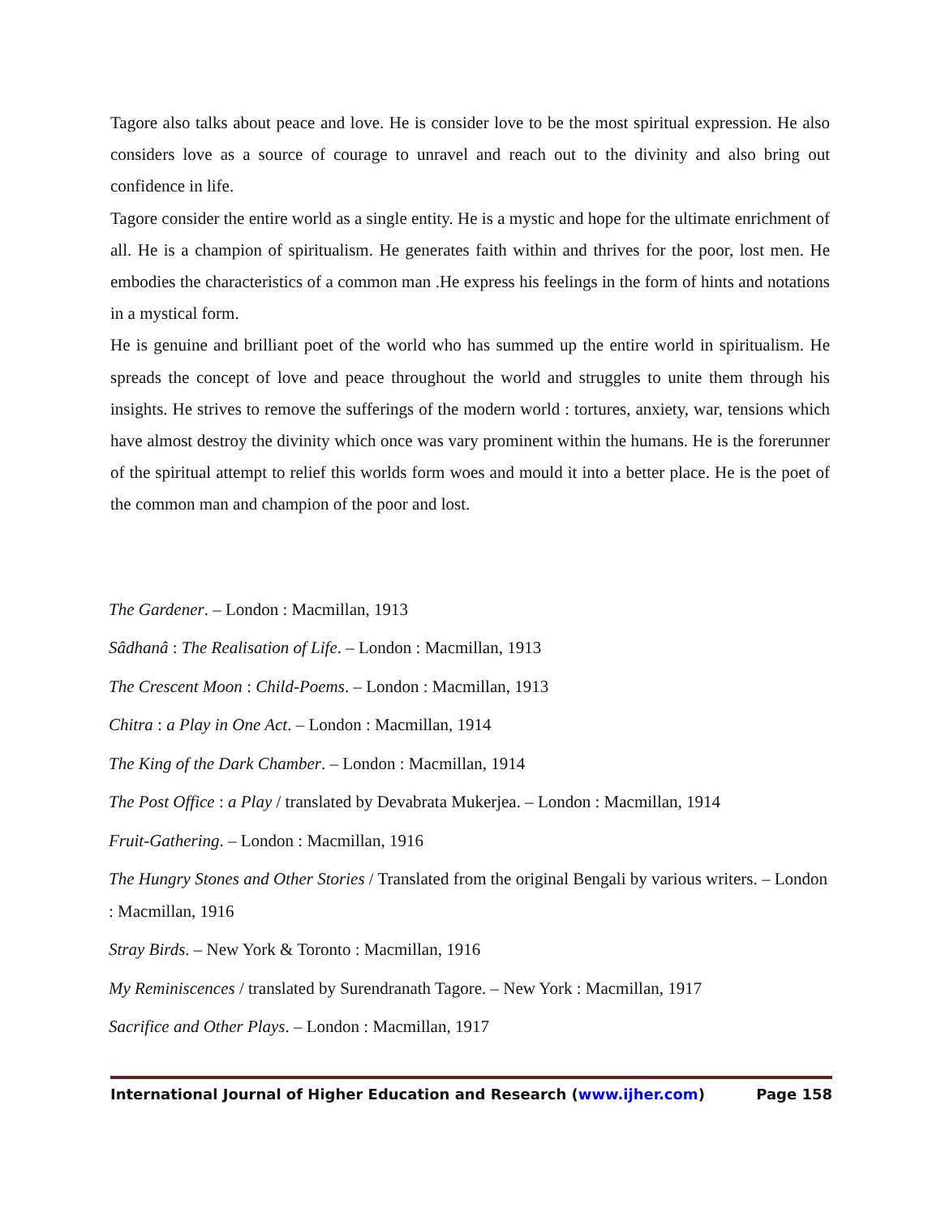Tagore also talks about peace and love. He is consider love to be the most spiritual expression. He also considers love as a source of courage to unravel and reach out to the divinity and also bring out confidence in life.
Tagore consider the entire world as a single entity. He is a mystic and hope for the ultimate enrichment of all. He is a champion of spiritualism. He generates faith within and thrives for the poor, lost men. He embodies the characteristics of a common man .He express his feelings in the form of hints and notations in a mystical form.
He is genuine and brilliant poet of the world who has summed up the entire world in spiritualism. He spreads the concept of love and peace throughout the world and struggles to unite them through his insights. He strives to remove the sufferings of the modern world : tortures, anxiety, war, tensions which have almost destroy the divinity which once was vary prominent within the humans. He is the forerunner of the spiritual attempt to relief this worlds form woes and mould it into a better place. He is the poet of the common man and champion of the poor and lost.
The Gardener. – London : Macmillan, 1913
Sâdhanâ : The Realisation of Life. – London : Macmillan, 1913
The Crescent Moon : Child-Poems. – London : Macmillan, 1913
Chitra : a Play in One Act. – London : Macmillan, 1914
The King of the Dark Chamber. – London : Macmillan, 1914
The Post Office : a Play / translated by Devabrata Mukerjea. – London : Macmillan, 1914
Fruit-Gathering. – London : Macmillan, 1916
The Hungry Stones and Other Stories / Translated from the original Bengali by various writers. – London : Macmillan, 1916
Stray Birds. – New York & Toronto : Macmillan, 1916
My Reminiscences / translated by Surendranath Tagore. – New York : Macmillan, 1917
Sacrifice and Other Plays. – London : Macmillan, 1917
International Journal of Higher Education and Research (www.ijher.com) Page 158